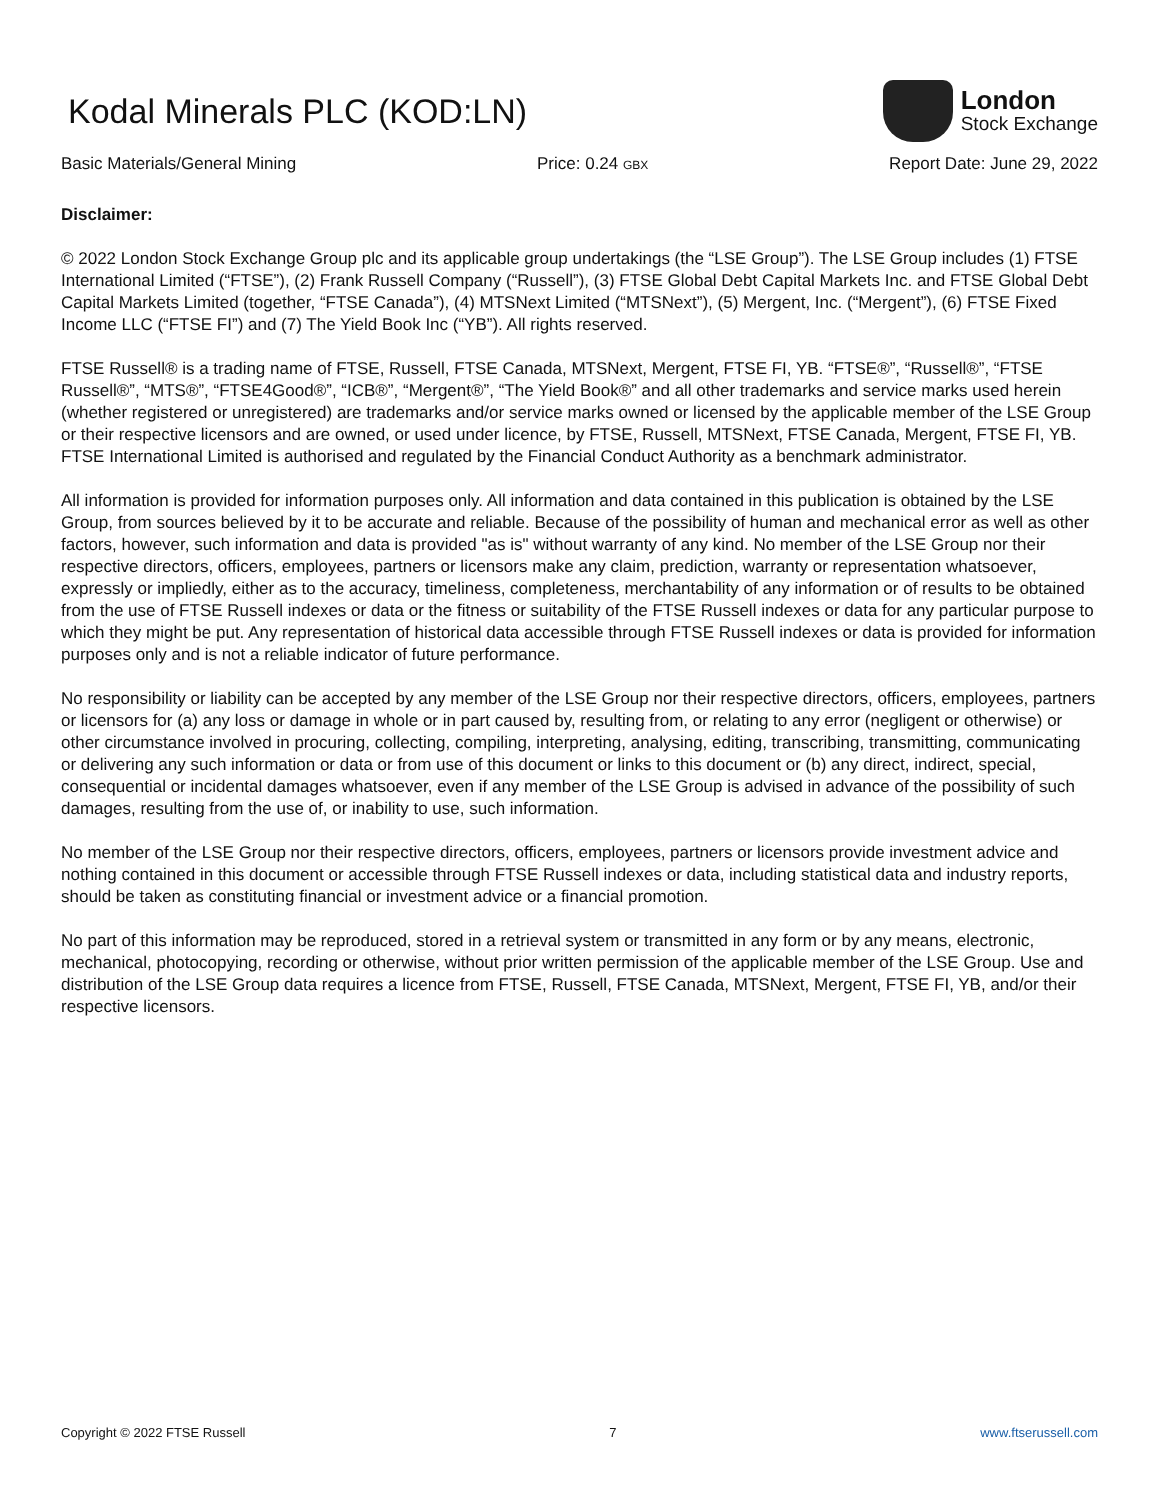Kodal Minerals PLC (KOD:LN)
London
Stock Exchange
Basic Materials/General Mining Price: 0.24 GBX Report Date: June 29, 2022
Disclaimer:
© 2022 London Stock Exchange Group plc and its applicable group undertakings (the “LSE Group”). The LSE Group includes (1) FTSE International Limited (“FTSE”), (2) Frank Russell Company (“Russell”), (3) FTSE Global Debt Capital Markets Inc. and FTSE Global Debt Capital Markets Limited (together, “FTSE Canada”), (4) MTSNext Limited (“MTSNext”), (5) Mergent, Inc. (“Mergent”), (6) FTSE Fixed Income LLC (“FTSE FI”) and (7) The Yield Book Inc (“YB”). All rights reserved.
FTSE Russell® is a trading name of FTSE, Russell, FTSE Canada, MTSNext, Mergent, FTSE FI, YB. “FTSE®”, “Russell®”, “FTSE Russell®”, “MTS®”, “FTSE4Good®”, “ICB®”, “Mergent®”, “The Yield Book®” and all other trademarks and service marks used herein (whether registered or unregistered) are trademarks and/or service marks owned or licensed by the applicable member of the LSE Group or their respective licensors and are owned, or used under licence, by FTSE, Russell, MTSNext, FTSE Canada, Mergent, FTSE FI, YB. FTSE International Limited is authorised and regulated by the Financial Conduct Authority as a benchmark administrator.
All information is provided for information purposes only. All information and data contained in this publication is obtained by the LSE Group, from sources believed by it to be accurate and reliable. Because of the possibility of human and mechanical error as well as other factors, however, such information and data is provided "as is" without warranty of any kind. No member of the LSE Group nor their respective directors, officers, employees, partners or licensors make any claim, prediction, warranty or representation whatsoever, expressly or impliedly, either as to the accuracy, timeliness, completeness, merchantability of any information or of results to be obtained from the use of FTSE Russell indexes or data or the fitness or suitability of the FTSE Russell indexes or data for any particular purpose to which they might be put. Any representation of historical data accessible through FTSE Russell indexes or data is provided for information purposes only and is not a reliable indicator of future performance.
No responsibility or liability can be accepted by any member of the LSE Group nor their respective directors, officers, employees, partners or licensors for (a) any loss or damage in whole or in part caused by, resulting from, or relating to any error (negligent or otherwise) or other circumstance involved in procuring, collecting, compiling, interpreting, analysing, editing, transcribing, transmitting, communicating or delivering any such information or data or from use of this document or links to this document or (b) any direct, indirect, special, consequential or incidental damages whatsoever, even if any member of the LSE Group is advised in advance of the possibility of such damages, resulting from the use of, or inability to use, such information.
No member of the LSE Group nor their respective directors, officers, employees, partners or licensors provide investment advice and nothing contained in this document or accessible through FTSE Russell indexes or data, including statistical data and industry reports, should be taken as constituting financial or investment advice or a financial promotion.
No part of this information may be reproduced, stored in a retrieval system or transmitted in any form or by any means, electronic, mechanical, photocopying, recording or otherwise, without prior written permission of the applicable member of the LSE Group. Use and distribution of the LSE Group data requires a licence from FTSE, Russell, FTSE Canada, MTSNext, Mergent, FTSE FI, YB, and/or their respective licensors.
Copyright © 2022 FTSE Russell 7 www.ftserussell.com